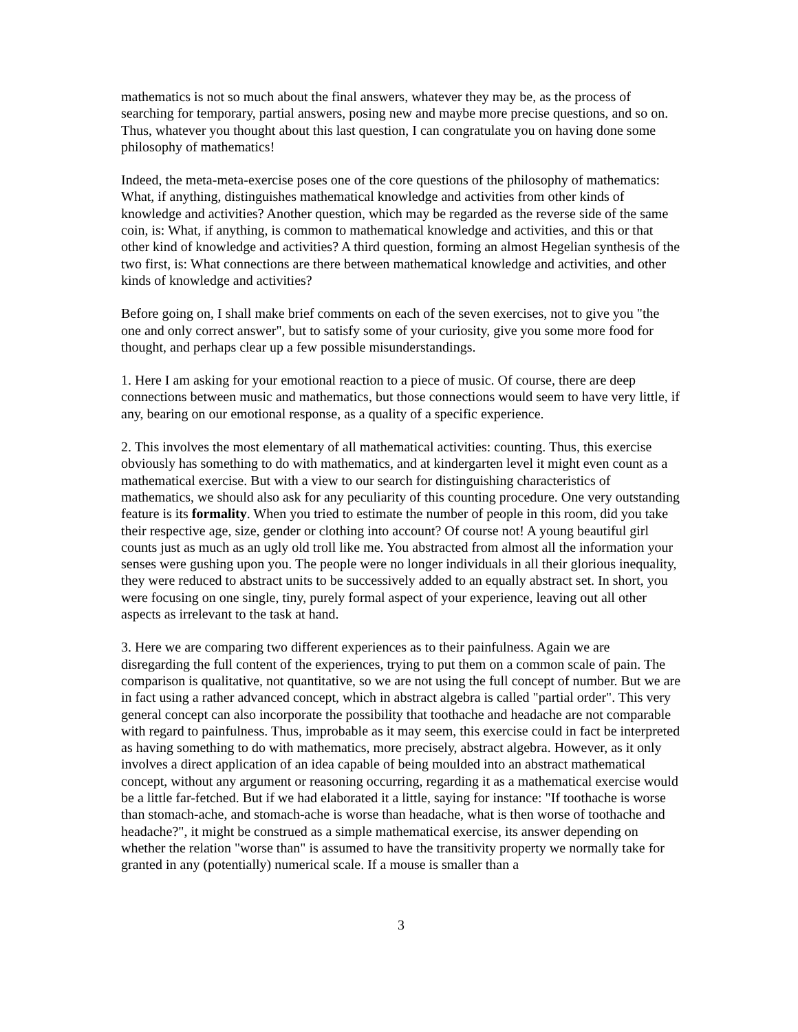mathematics is not so much about the final answers, whatever they may be, as the process of searching for temporary, partial answers, posing new and maybe more precise questions, and so on. Thus, whatever you thought about this last question, I can congratulate you on having done some philosophy of mathematics!
Indeed, the meta-meta-exercise poses one of the core questions of the philosophy of mathematics: What, if anything, distinguishes mathematical knowledge and activities from other kinds of knowledge and activities? Another question, which may be regarded as the reverse side of the same coin, is: What, if anything, is common to mathematical knowledge and activities, and this or that other kind of knowledge and activities? A third question, forming an almost Hegelian synthesis of the two first, is: What connections are there between mathematical knowledge and activities, and other kinds of knowledge and activities?
Before going on, I shall make brief comments on each of the seven exercises, not to give you "the one and only correct answer", but to satisfy some of your curiosity, give you some more food for thought, and perhaps clear up a few possible misunderstandings.
1. Here I am asking for your emotional reaction to a piece of music. Of course, there are deep connections between music and mathematics, but those connections would seem to have very little, if any, bearing on our emotional response, as a quality of a specific experience.
2. This involves the most elementary of all mathematical activities: counting. Thus, this exercise obviously has something to do with mathematics, and at kindergarten level it might even count as a mathematical exercise. But with a view to our search for distinguishing characteristics of mathematics, we should also ask for any peculiarity of this counting procedure. One very outstanding feature is its formality. When you tried to estimate the number of people in this room, did you take their respective age, size, gender or clothing into account? Of course not! A young beautiful girl counts just as much as an ugly old troll like me. You abstracted from almost all the information your senses were gushing upon you. The people were no longer individuals in all their glorious inequality, they were reduced to abstract units to be successively added to an equally abstract set. In short, you were focusing on one single, tiny, purely formal aspect of your experience, leaving out all other aspects as irrelevant to the task at hand.
3. Here we are comparing two different experiences as to their painfulness. Again we are disregarding the full content of the experiences, trying to put them on a common scale of pain. The comparison is qualitative, not quantitative, so we are not using the full concept of number. But we are in fact using a rather advanced concept, which in abstract algebra is called "partial order". This very general concept can also incorporate the possibility that toothache and headache are not comparable with regard to painfulness. Thus, improbable as it may seem, this exercise could in fact be interpreted as having something to do with mathematics, more precisely, abstract algebra. However, as it only involves a direct application of an idea capable of being moulded into an abstract mathematical concept, without any argument or reasoning occurring, regarding it as a mathematical exercise would be a little far-fetched. But if we had elaborated it a little, saying for instance: "If toothache is worse than stomach-ache, and stomach-ache is worse than headache, what is then worse of toothache and headache?", it might be construed as a simple mathematical exercise, its answer depending on whether the relation "worse than" is assumed to have the transitivity property we normally take for granted in any (potentially) numerical scale. If a mouse is smaller than a
3